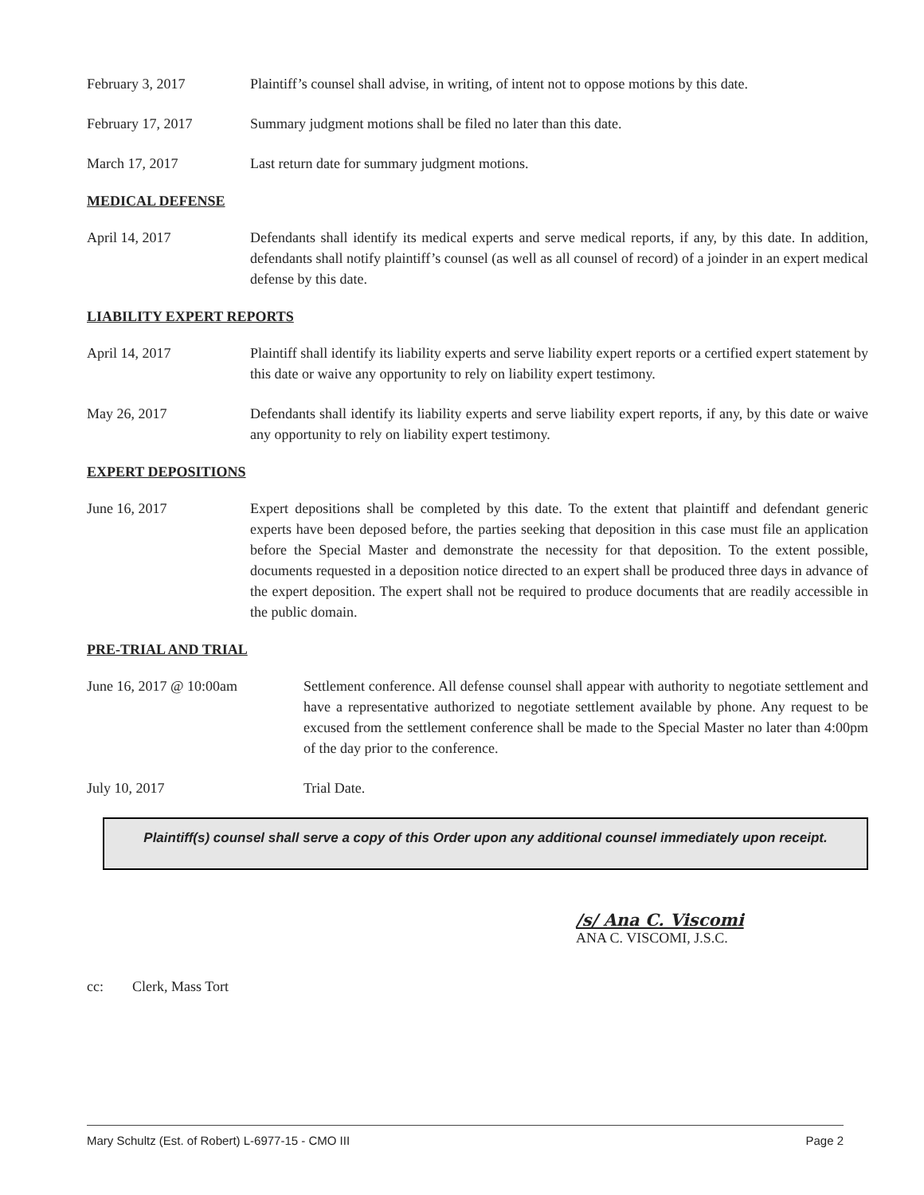February 3, 2017 Plaintiff’s counsel shall advise, in writing, of intent not to oppose motions by this date.
February 17, 2017 Summary judgment motions shall be filed no later than this date.
March 17, 2017 Last return date for summary judgment motions.
MEDICAL DEFENSE
April 14, 2017 Defendants shall identify its medical experts and serve medical reports, if any, by this date. In addition, defendants shall notify plaintiff’s counsel (as well as all counsel of record) of a joinder in an expert medical defense by this date.
LIABILITY EXPERT REPORTS
April 14, 2017 Plaintiff shall identify its liability experts and serve liability expert reports or a certified expert statement by this date or waive any opportunity to rely on liability expert testimony.
May 26, 2017 Defendants shall identify its liability experts and serve liability expert reports, if any, by this date or waive any opportunity to rely on liability expert testimony.
EXPERT DEPOSITIONS
June 16, 2017 Expert depositions shall be completed by this date. To the extent that plaintiff and defendant generic experts have been deposed before, the parties seeking that deposition in this case must file an application before the Special Master and demonstrate the necessity for that deposition. To the extent possible, documents requested in a deposition notice directed to an expert shall be produced three days in advance of the expert deposition. The expert shall not be required to produce documents that are readily accessible in the public domain.
PRE-TRIAL AND TRIAL
June 16, 2017 @ 10:00am Settlement conference. All defense counsel shall appear with authority to negotiate settlement and have a representative authorized to negotiate settlement available by phone. Any request to be excused from the settlement conference shall be made to the Special Master no later than 4:00pm of the day prior to the conference.
July 10, 2017 Trial Date.
Plaintiff(s) counsel shall serve a copy of this Order upon any additional counsel immediately upon receipt.
/s/ Ana C. Viscomi
ANA C. VISCOMI, J.S.C.
cc: Clerk, Mass Tort
Mary Schultz (Est. of Robert) L-6977-15 - CMO III Page 2